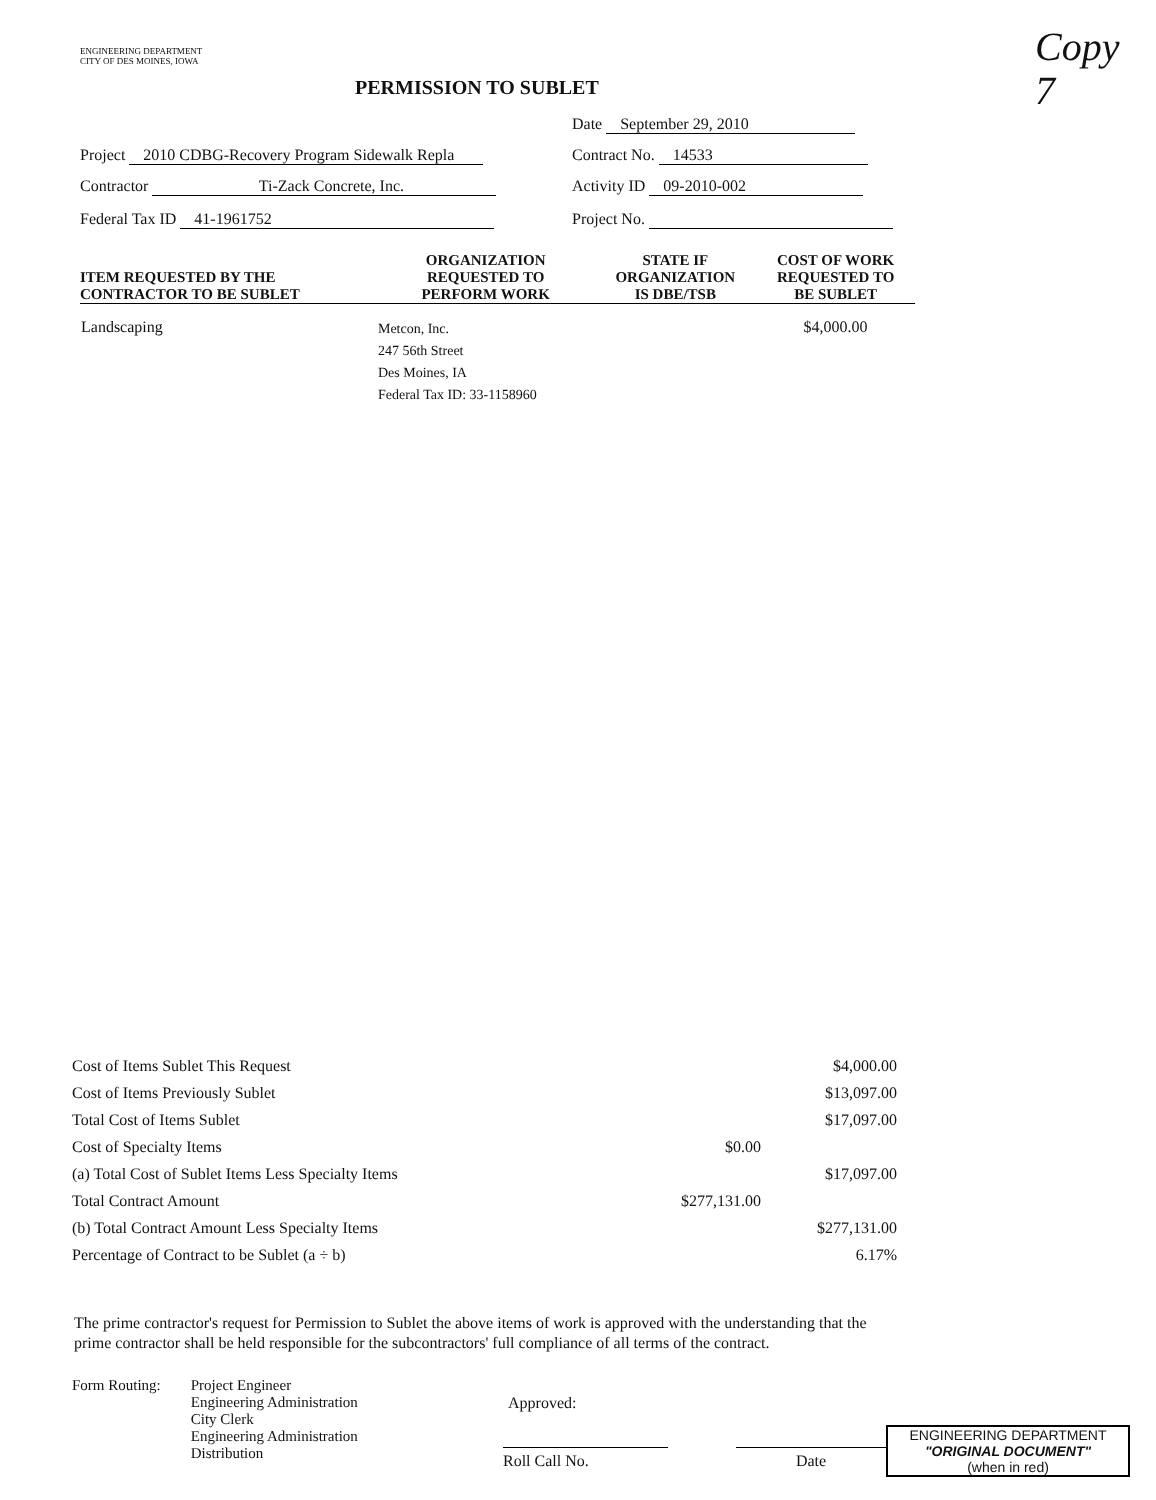ENGINEERING DEPARTMENT
CITY OF DES MOINES, IOWA
Copy
7
PERMISSION TO SUBLET
Date September 29, 2010
Project 2010 CDBG-Recovery Program Sidewalk Repla
Contract No. 14533
Contractor Ti-Zack Concrete, Inc.
Activity ID 09-2010-002
Federal Tax ID 41-1961752 Project No.
| ITEM REQUESTED BY THE CONTRACTOR TO BE SUBLET | ORGANIZATION REQUESTED TO PERFORM WORK | STATE IF ORGANIZATION IS DBE/TSB | COST OF WORK REQUESTED TO BE SUBLET |
| --- | --- | --- | --- |
| Landscaping | Metcon, Inc. 247 56th Street Des Moines, IA Federal Tax ID: 33-1158960 | | $4,000.00 |
| Cost of Items Sublet This Request | | $4,000.00 |
| Cost of Items Previously Sublet | | $13,097.00 |
| Total Cost of Items Sublet | | $17,097.00 |
| Cost of Specialty Items | $0.00 | |
| (a) Total Cost of Sublet Items Less Specialty Items | | $17,097.00 |
| Total Contract Amount | $277,131.00 | |
| (b) Total Contract Amount Less Specialty Items | | $277,131.00 |
| Percentage of Contract to be Sublet (a ÷ b) | | 6.17% |
The prime contractor's request for Permission to Sublet the above items of work is approved with the understanding that the prime contractor shall be held responsible for the subcontractors' full compliance of all terms of the contract.
Form Routing: Project Engineer
Engineering Administration
City Clerk
Engineering Administration
Distribution
Approved:
Roll Call No. Date
ENGINEERING DEPARTMENT
"ORIGINAL DOCUMENT"
(when in red)